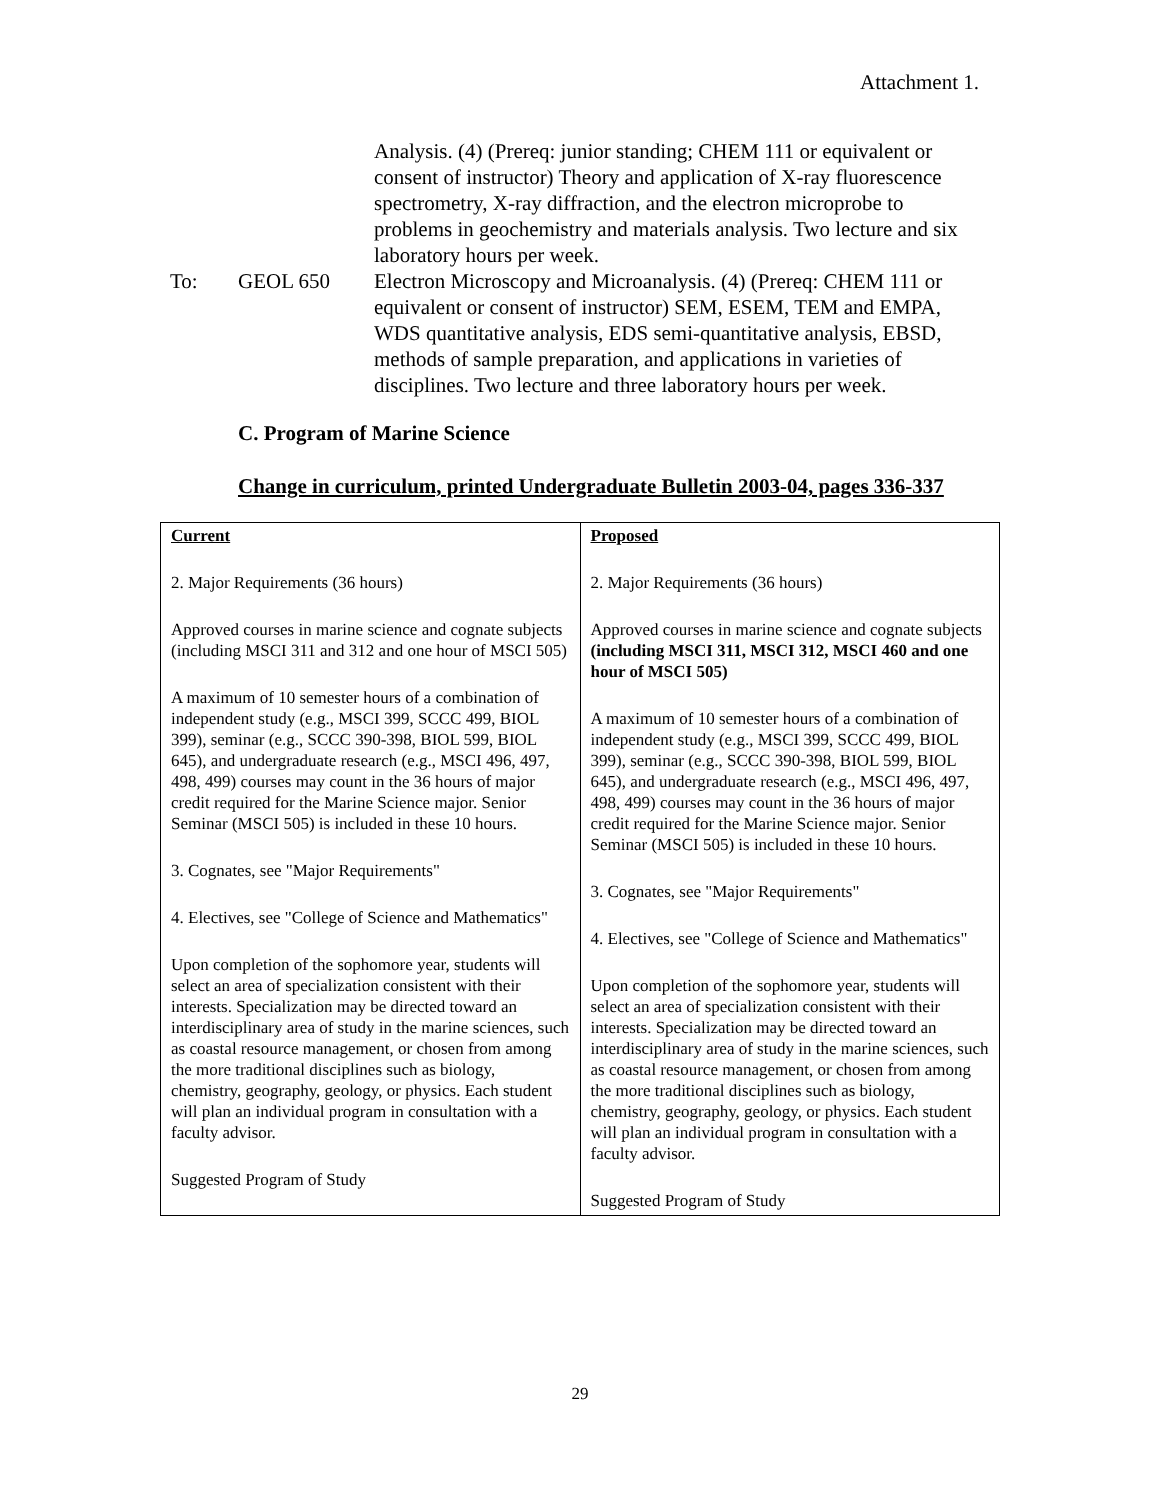Attachment 1.
Analysis. (4) (Prereq: junior standing; CHEM 111 or equivalent or consent of instructor) Theory and application of X-ray fluorescence spectrometry, X-ray diffraction, and the electron microprobe to problems in geochemistry and materials analysis. Two lecture and six laboratory hours per week.
To: GEOL 650 Electron Microscopy and Microanalysis. (4) (Prereq: CHEM 111 or equivalent or consent of instructor) SEM, ESEM, TEM and EMPA, WDS quantitative analysis, EDS semi-quantitative analysis, EBSD, methods of sample preparation, and applications in varieties of disciplines. Two lecture and three laboratory hours per week.
C. Program of Marine Science
Change in curriculum, printed Undergraduate Bulletin 2003-04, pages 336-337
| Current 2. Major Requirements (36 hours) Approved courses in marine science and cognate subjects (including MSCI 311 and 312 and one hour of MSCI 505) A maximum of 10 semester hours of a combination of independent study (e.g., MSCI 399, SCCC 499, BIOL 399), seminar (e.g., SCCC 390-398, BIOL 599, BIOL 645), and undergraduate research (e.g., MSCI 496, 497, 498, 499) courses may count in the 36 hours of major credit required for the Marine Science major. Senior Seminar (MSCI 505) is included in these 10 hours. 3. Cognates, see "Major Requirements" 4. Electives, see "College of Science and Mathematics" Upon completion of the sophomore year, students will select an area of specialization consistent with their interests. Specialization may be directed toward an interdisciplinary area of study in the marine sciences, such as coastal resource management, or chosen from among the more traditional disciplines such as biology, chemistry, geography, geology, or physics. Each student will plan an individual program in consultation with a faculty advisor. Suggested Program of Study | Proposed 2. Major Requirements (36 hours) Approved courses in marine science and cognate subjects (including MSCI 311, MSCI 312, MSCI 460 and one hour of MSCI 505) A maximum of 10 semester hours of a combination of independent study (e.g., MSCI 399, SCCC 499, BIOL 399), seminar (e.g., SCCC 390-398, BIOL 599, BIOL 645), and undergraduate research (e.g., MSCI 496, 497, 498, 499) courses may count in the 36 hours of major credit required for the Marine Science major. Senior Seminar (MSCI 505) is included in these 10 hours. 3. Cognates, see "Major Requirements" 4. Electives, see "College of Science and Mathematics" Upon completion of the sophomore year, students will select an area of specialization consistent with their interests. Specialization may be directed toward an interdisciplinary area of study in the marine sciences, such as coastal resource management, or chosen from among the more traditional disciplines such as biology, chemistry, geography, geology, or physics. Each student will plan an individual program in consultation with a faculty advisor. Suggested Program of Study |
29